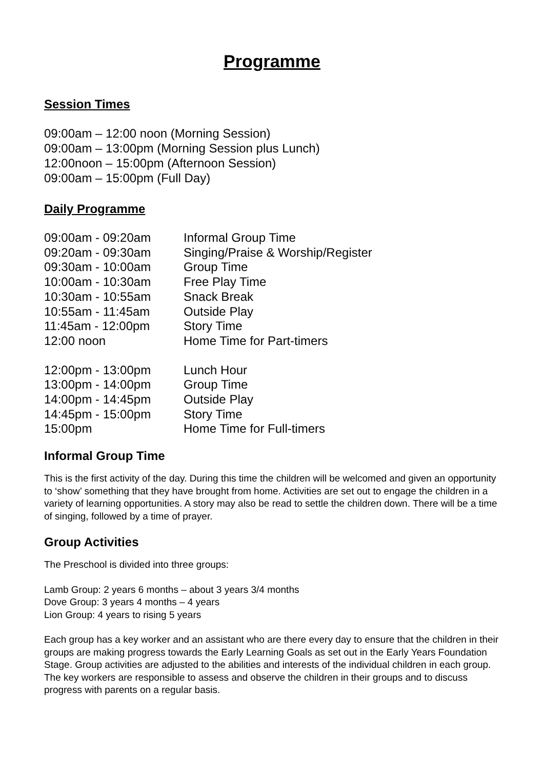Programme
Session Times
09:00am – 12:00 noon (Morning Session)
09:00am – 13:00pm (Morning Session plus Lunch)
12:00noon – 15:00pm (Afternoon Session)
09:00am – 15:00pm (Full Day)
Daily Programme
| 09:00am - 09:20am | Informal Group Time |
| 09:20am - 09:30am | Singing/Praise & Worship/Register |
| 09:30am - 10:00am | Group Time |
| 10:00am - 10:30am | Free Play Time |
| 10:30am - 10:55am | Snack Break |
| 10:55am - 11:45am | Outside Play |
| 11:45am - 12:00pm | Story Time |
| 12:00 noon | Home Time for Part-timers |
| 12:00pm - 13:00pm | Lunch Hour |
| 13:00pm - 14:00pm | Group Time |
| 14:00pm - 14:45pm | Outside Play |
| 14:45pm - 15:00pm | Story Time |
| 15:00pm | Home Time for Full-timers |
Informal Group Time
This is the first activity of the day. During this time the children will be welcomed and given an opportunity to ‘show’ something that they have brought from home. Activities are set out to engage the children in a variety of learning opportunities. A story may also be read to settle the children down. There will be a time of singing, followed by a time of prayer.
Group Activities
The Preschool is divided into three groups:
Lamb Group: 2 years 6 months – about 3 years 3/4 months
Dove Group: 3 years 4 months – 4 years
Lion Group: 4 years to rising 5 years
Each group has a key worker and an assistant who are there every day to ensure that the children in their groups are making progress towards the Early Learning Goals as set out in the Early Years Foundation Stage. Group activities are adjusted to the abilities and interests of the individual children in each group. The key workers are responsible to assess and observe the children in their groups and to discuss progress with parents on a regular basis.